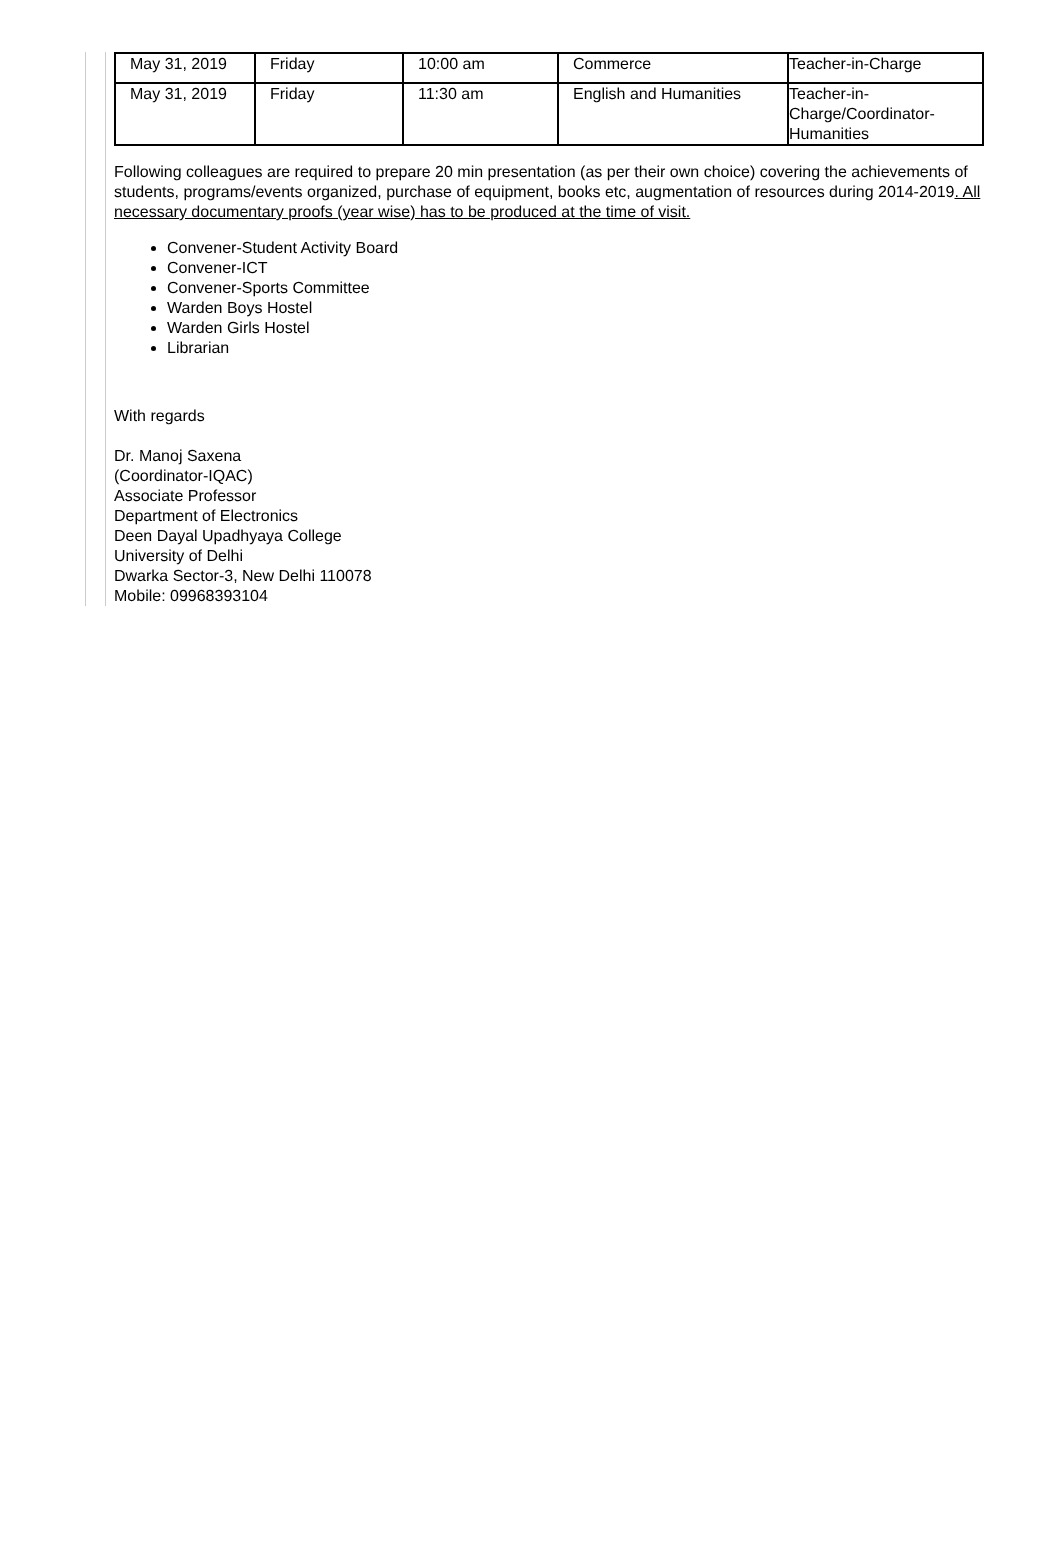| May 31, 2019 | Friday | 10:00 am | Commerce | Teacher-in-Charge |
| May 31, 2019 | Friday | 11:30 am | English and Humanities | Teacher-in- Charge/Coordinator- Humanities |
Following colleagues are required to prepare 20 min presentation (as per their own choice) covering the achievements of students, programs/events organized, purchase of equipment, books etc, augmentation of resources during 2014-2019. All necessary documentary proofs (year wise) has to be produced at the time of visit.
Convener-Student Activity Board
Convener-ICT
Convener-Sports Committee
Warden Boys Hostel
Warden Girls Hostel
Librarian
With regards
Dr. Manoj Saxena
(Coordinator-IQAC)
Associate Professor
Department of Electronics
Deen Dayal Upadhyaya College
University of Delhi
Dwarka Sector-3, New Delhi 110078
Mobile: 09968393104